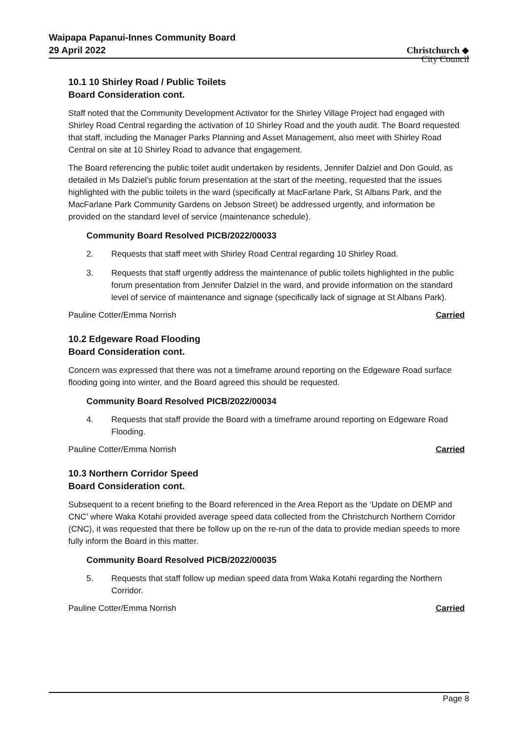Waipapa Papanui-Innes Community Board
29 April 2022
Christchurch ◆
City Council
10.1 10 Shirley Road / Public Toilets
Board Consideration cont.
Staff noted that the Community Development Activator for the Shirley Village Project had engaged with Shirley Road Central regarding the activation of 10 Shirley Road and the youth audit. The Board requested that staff, including the Manager Parks Planning and Asset Management, also meet with Shirley Road Central on site at 10 Shirley Road to advance that engagement.
The Board referencing the public toilet audit undertaken by residents, Jennifer Dalziel and Don Gould, as detailed in Ms Dalziel’s public forum presentation at the start of the meeting, requested that the issues highlighted with the public toilets in the ward (specifically at MacFarlane Park, St Albans Park, and the MacFarlane Park Community Gardens on Jebson Street) be addressed urgently, and information be provided on the standard level of service (maintenance schedule).
Community Board Resolved PICB/2022/00033
2. Requests that staff meet with Shirley Road Central regarding 10 Shirley Road.
3. Requests that staff urgently address the maintenance of public toilets highlighted in the public forum presentation from Jennifer Dalziel in the ward, and provide information on the standard level of service of maintenance and signage (specifically lack of signage at St Albans Park).
Pauline Cotter/Emma Norrish Carried
10.2 Edgeware Road Flooding
Board Consideration cont.
Concern was expressed that there was not a timeframe around reporting on the Edgeware Road surface flooding going into winter, and the Board agreed this should be requested.
Community Board Resolved PICB/2022/00034
4. Requests that staff provide the Board with a timeframe around reporting on Edgeware Road Flooding.
Pauline Cotter/Emma Norrish Carried
10.3 Northern Corridor Speed
Board Consideration cont.
Subsequent to a recent briefing to the Board referenced in the Area Report as the ‘Update on DEMP and CNC’ where Waka Kotahi provided average speed data collected from the Christchurch Northern Corridor (CNC), it was requested that there be follow up on the re-run of the data to provide median speeds to more fully inform the Board in this matter.
Community Board Resolved PICB/2022/00035
5. Requests that staff follow up median speed data from Waka Kotahi regarding the Northern Corridor.
Pauline Cotter/Emma Norrish Carried
Page 8